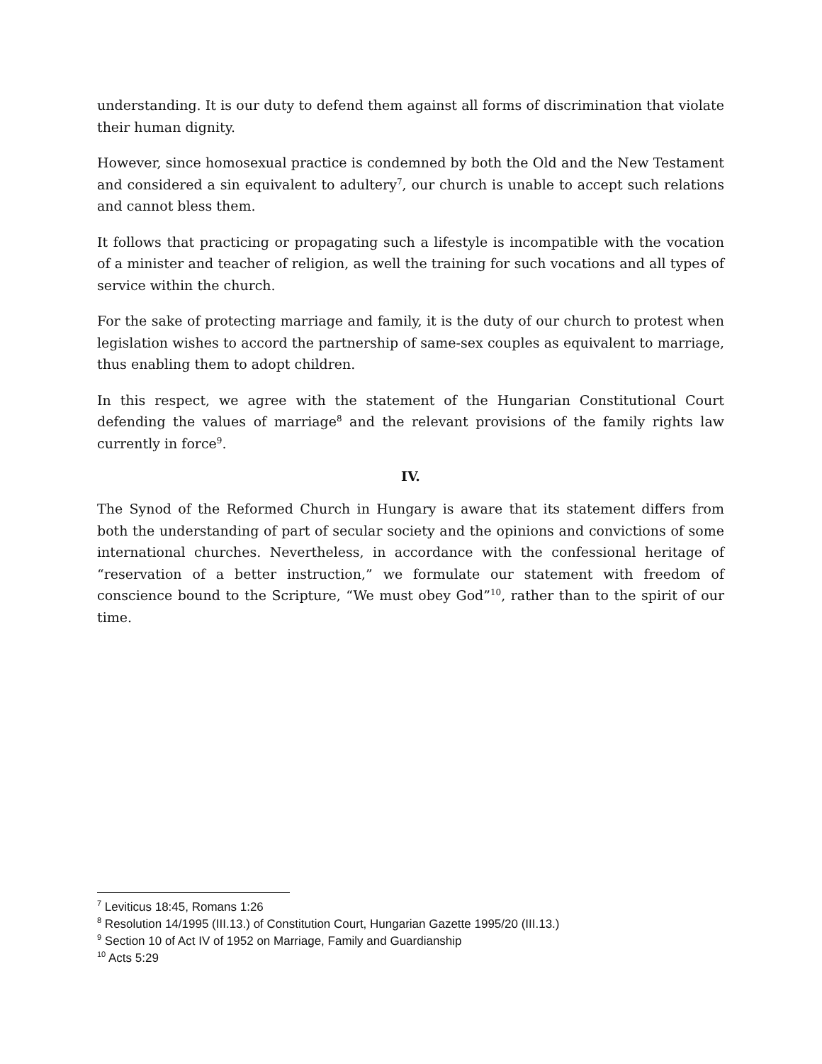understanding. It is our duty to defend them against all forms of discrimination that violate their human dignity.
However, since homosexual practice is condemned by both the Old and the New Testament and considered a sin equivalent to adultery<sup>7</sup>, our church is unable to accept such relations and cannot bless them.
It follows that practicing or propagating such a lifestyle is incompatible with the vocation of a minister and teacher of religion, as well the training for such vocations and all types of service within the church.
For the sake of protecting marriage and family, it is the duty of our church to protest when legislation wishes to accord the partnership of same-sex couples as equivalent to marriage, thus enabling them to adopt children.
In this respect, we agree with the statement of the Hungarian Constitutional Court defending the values of marriage<sup>8</sup> and the relevant provisions of the family rights law currently in force<sup>9</sup>.
IV.
The Synod of the Reformed Church in Hungary is aware that its statement differs from both the understanding of part of secular society and the opinions and convictions of some international churches. Nevertheless, in accordance with the confessional heritage of “reservation of a better instruction,” we formulate our statement with freedom of conscience bound to the Scripture, “We must obey God”<sup>10</sup>, rather than to the spirit of our time.
<sup>7</sup> Leviticus 18:45, Romans 1:26
<sup>8</sup> Resolution 14/1995 (III.13.) of Constitution Court, Hungarian Gazette 1995/20 (III.13.)
<sup>9</sup> Section 10 of Act IV of 1952 on Marriage, Family and Guardianship
<sup>10</sup> Acts 5:29